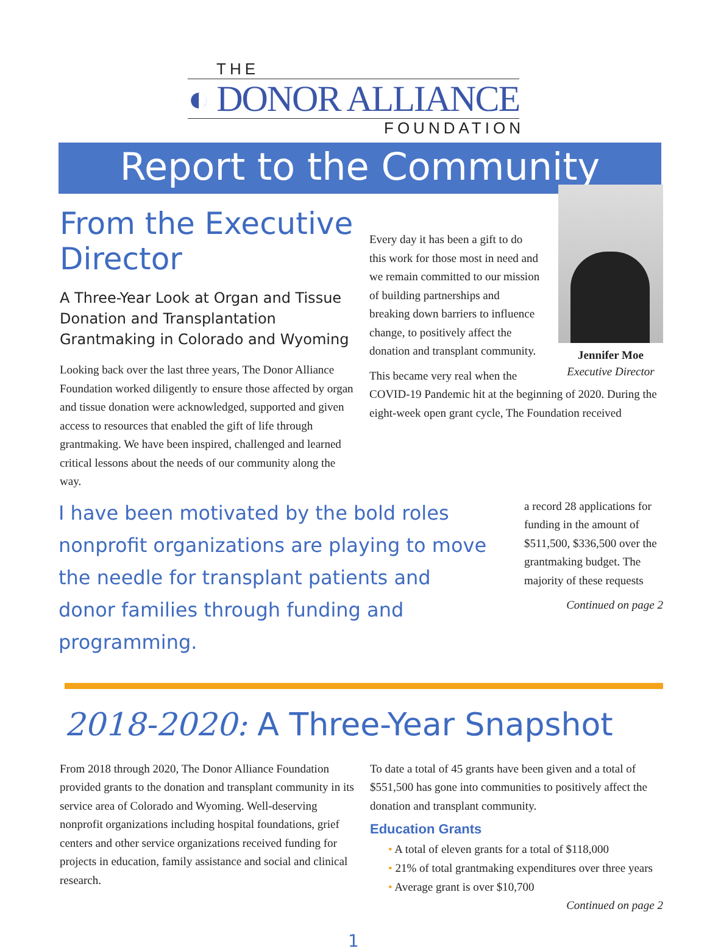THE
◐ DONOR ALLIANCE
FOUNDATION
Report to the Community
From the Executive Director
A Three-Year Look at Organ and Tissue Donation and Transplantation Grantmaking in Colorado and Wyoming
Looking back over the last three years, The Donor Alliance Foundation worked diligently to ensure those affected by organ and tissue donation were acknowledged, supported and given access to resources that enabled the gift of life through grantmaking. We have been inspired, challenged and learned critical lessons about the needs of our community along the way.
Every day it has been a gift to do this work for those most in need and we remain committed to our mission of building partnerships and breaking down barriers to influence change, to positively affect the donation and transplant community.
This became very real when the
Jennifer Moe
Executive Director
COVID-19 Pandemic hit at the beginning of 2020. During the eight-week open grant cycle, The Foundation received
I have been motivated by the bold roles nonprofit organizations are playing to move the needle for transplant patients and donor families through funding and programming.
a record 28 applications for funding in the amount of $511,500, $336,500 over the grantmaking budget. The majority of these requests
Continued on page 2
2018-2020: A Three-Year Snapshot
From 2018 through 2020, The Donor Alliance Foundation provided grants to the donation and transplant community in its service area of Colorado and Wyoming. Well-deserving nonprofit organizations including hospital foundations, grief centers and other service organizations received funding for projects in education, family assistance and social and clinical research.
To date a total of 45 grants have been given and a total of $551,500 has gone into communities to positively affect the donation and transplant community.
Education Grants
• A total of eleven grants for a total of $118,000
• 21% of total grantmaking expenditures over three years
• Average grant is over $10,700
Continued on page 2
1